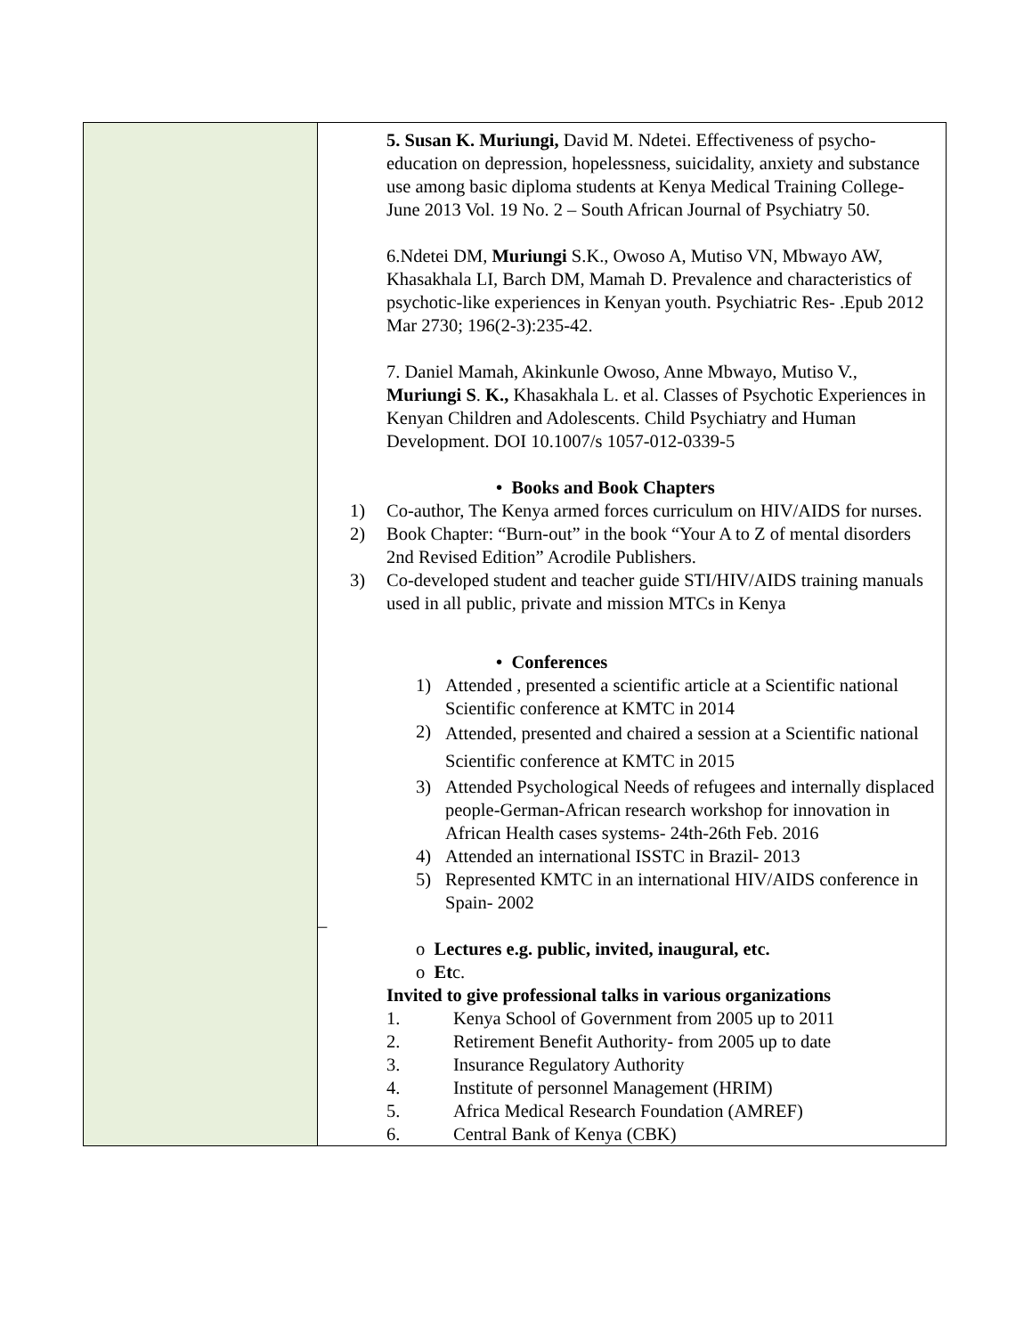| | 5. Susan K. Muriungi, David M. Ndetei. Effectiveness of psycho-education on depression, hopelessness, suicidality, anxiety and substance use among basic diploma students at Kenya Medical Training College- June 2013 Vol. 19 No. 2 – South African Journal of Psychiatry 50. 6.Ndetei DM, Muriungi S.K., Owoso A, Mutiso VN, Mbwayo AW, Khasakhala LI, Barch DM, Mamah D. Prevalence and characteristics of psychotic-like experiences in Kenyan youth. Psychiatric Res- .Epub 2012 Mar 2730; 196(2-3):235-42. 7. Daniel Mamah, Akinkunle Owoso, Anne Mbwayo, Mutiso V., Muriungi S . K., Khasakhala L. et al. Classes of Psychotic Experiences in Kenyan Children and Adolescents. Child Psychiatry and Human Development. DOI 10.1007/s 1057-012-0339-5 • Books and Book Chapters 1) Co-author, The Kenya armed forces curriculum on HIV/AIDS for nurses. 2) Book Chapter: “Burn-out” in the book “Your A to Z of mental disorders 2nd Revised Edition” Acrodile Publishers. 3) Co-developed student and teacher guide STI/HIV/AIDS training manuals used in all public, private and mission MTCs in Kenya • Conferences 1) Attended , presented a scientific article at a Scientific national Scientific conference at KMTC in 2014 2) Attended, presented and chaired a session at a Scientific national Scientific conference at KMTC in 2015 3) Attended Psychological Needs of refugees and internally displaced people-German-African research workshop for innovation in African Health cases systems- 24th-26th Feb. 2016 4) Attended an international ISSTC in Brazil- 2013 5) Represented KMTC in an international HIV/AIDS conference in Spain- 2002 – o Lectures e.g. public, invited, inaugural, etc. o Et c. Invited to give professional talks in various organizations 1. Kenya School of Government from 2005 up to 2011 2. Retirement Benefit Authority- from 2005 up to date 3. Insurance Regulatory Authority 4. Institute of personnel Management (HRIM) 5. Africa Medical Research Foundation (AMREF) 6. Central Bank of Kenya (CBK) |